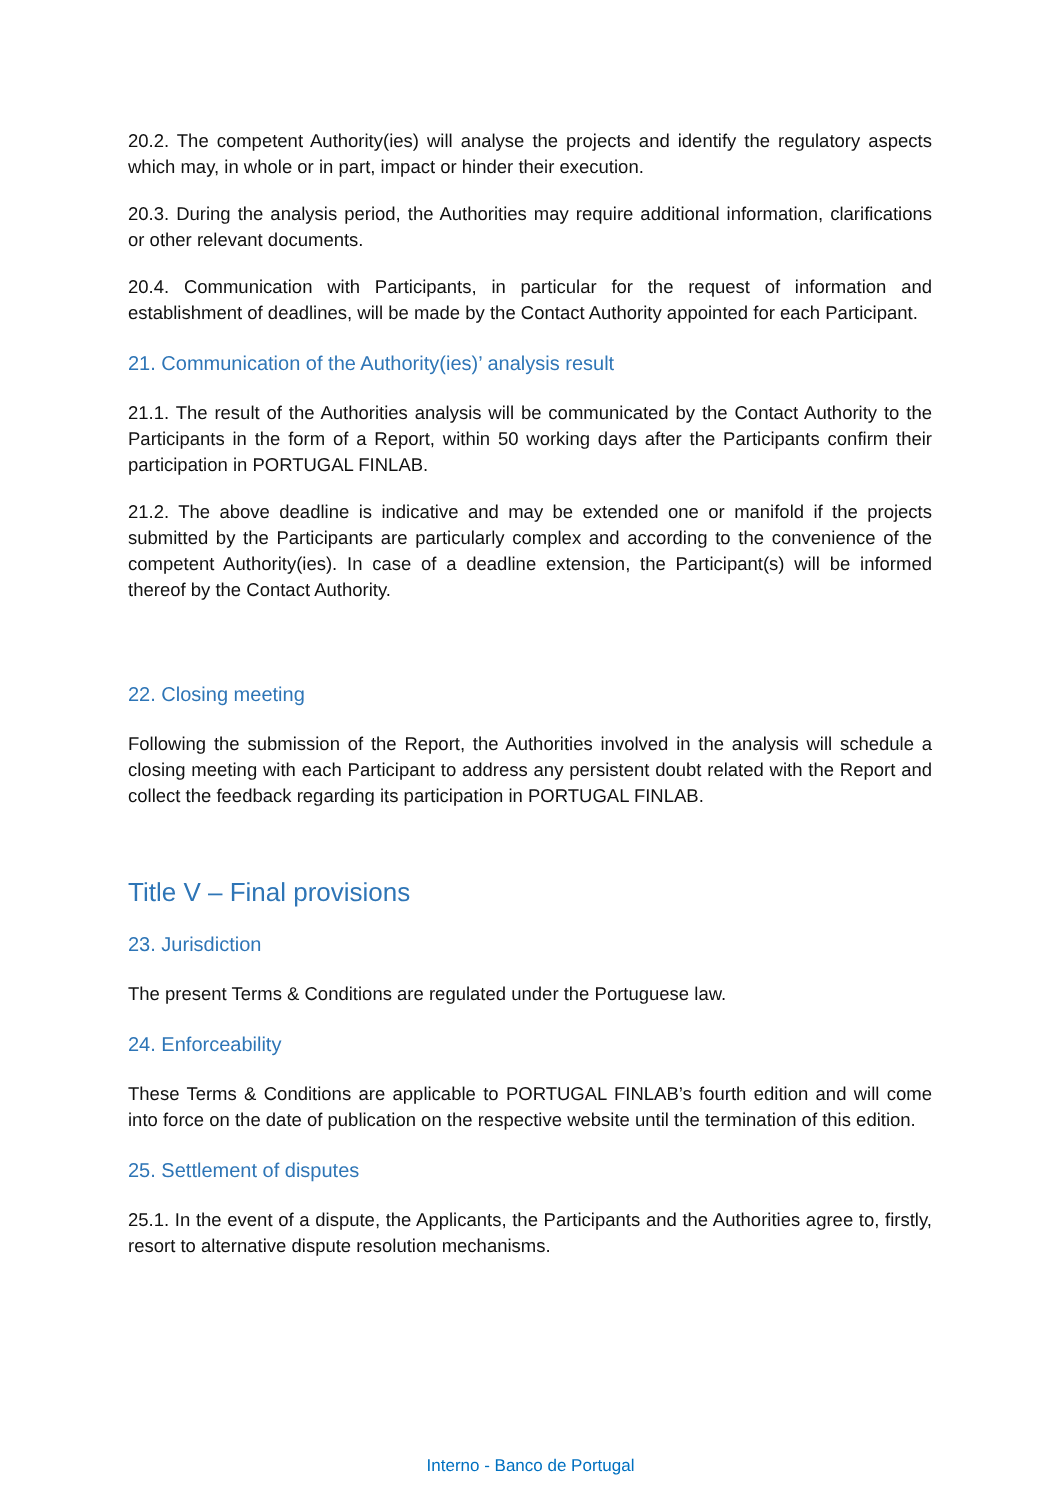20.2. The competent Authority(ies) will analyse the projects and identify the regulatory aspects which may, in whole or in part, impact or hinder their execution.
20.3. During the analysis period, the Authorities may require additional information, clarifications or other relevant documents.
20.4. Communication with Participants, in particular for the request of information and establishment of deadlines, will be made by the Contact Authority appointed for each Participant.
21. Communication of the Authority(ies)’ analysis result
21.1. The result of the Authorities analysis will be communicated by the Contact Authority to the Participants in the form of a Report, within 50 working days after the Participants confirm their participation in PORTUGAL FINLAB.
21.2. The above deadline is indicative and may be extended one or manifold if the projects submitted by the Participants are particularly complex and according to the convenience of the competent Authority(ies). In case of a deadline extension, the Participant(s) will be informed thereof by the Contact Authority.
22. Closing meeting
Following the submission of the Report, the Authorities involved in the analysis will schedule a closing meeting with each Participant to address any persistent doubt related with the Report and collect the feedback regarding its participation in PORTUGAL FINLAB.
Title V – Final provisions
23. Jurisdiction
The present Terms & Conditions are regulated under the Portuguese law.
24. Enforceability
These Terms & Conditions are applicable to PORTUGAL FINLAB’s fourth edition and will come into force on the date of publication on the respective website until the termination of this edition.
25. Settlement of disputes
25.1. In the event of a dispute, the Applicants, the Participants and the Authorities agree to, firstly, resort to alternative dispute resolution mechanisms.
Interno - Banco de Portugal